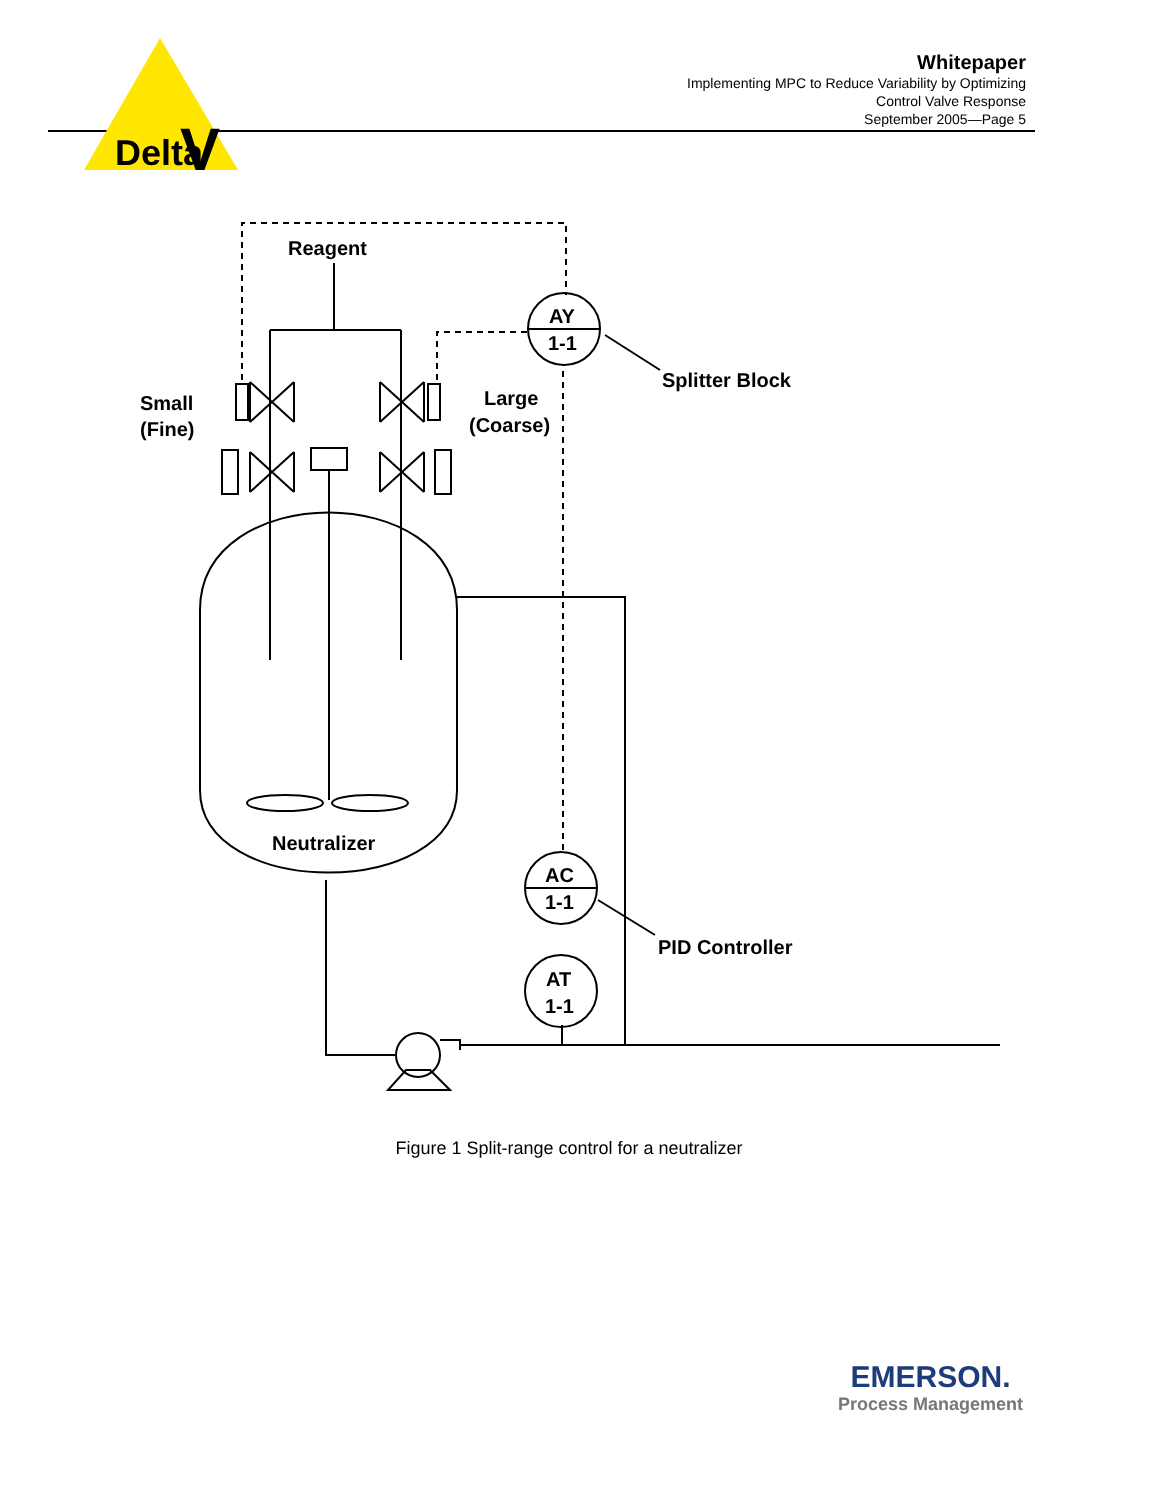Delta
V
Reagent
AY
1-1
AC
1-1
AT
1-1
Splitter Block
Small
(Fine)
Large
(Coarse)
Neutralizer
PID Controller
Whitepaper
Implementing MPC to Reduce Variability by Optimizing
Control Valve Response
September 2005—Page 5
Figure 1 Split-range control for a neutralizer
EMERSON.
Process Management